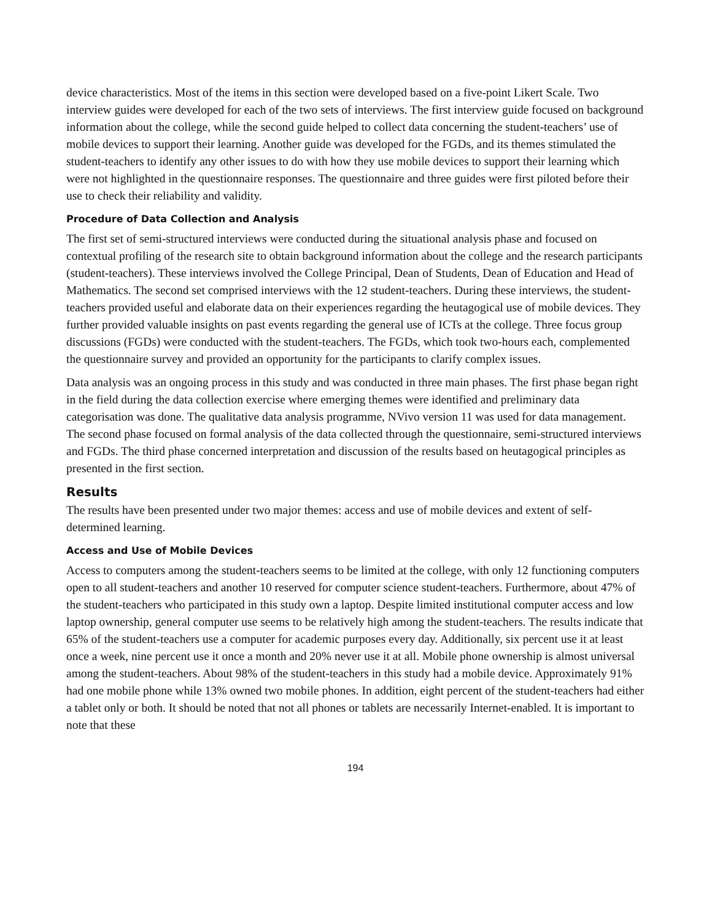device characteristics. Most of the items in this section were developed based on a five-point Likert Scale. Two interview guides were developed for each of the two sets of interviews. The first interview guide focused on background information about the college, while the second guide helped to collect data concerning the student-teachers’ use of mobile devices to support their learning. Another guide was developed for the FGDs, and its themes stimulated the student-teachers to identify any other issues to do with how they use mobile devices to support their learning which were not highlighted in the questionnaire responses. The questionnaire and three guides were first piloted before their use to check their reliability and validity.
Procedure of Data Collection and Analysis
The first set of semi-structured interviews were conducted during the situational analysis phase and focused on contextual profiling of the research site to obtain background information about the college and the research participants (student-teachers). These interviews involved the College Principal, Dean of Students, Dean of Education and Head of Mathematics. The second set comprised interviews with the 12 student-teachers. During these interviews, the student-teachers provided useful and elaborate data on their experiences regarding the heutagogical use of mobile devices. They further provided valuable insights on past events regarding the general use of ICTs at the college. Three focus group discussions (FGDs) were conducted with the student-teachers. The FGDs, which took two-hours each, complemented the questionnaire survey and provided an opportunity for the participants to clarify complex issues.
Data analysis was an ongoing process in this study and was conducted in three main phases. The first phase began right in the field during the data collection exercise where emerging themes were identified and preliminary data categorisation was done. The qualitative data analysis programme, NVivo version 11 was used for data management. The second phase focused on formal analysis of the data collected through the questionnaire, semi-structured interviews and FGDs. The third phase concerned interpretation and discussion of the results based on heutagogical principles as presented in the first section.
Results
The results have been presented under two major themes: access and use of mobile devices and extent of self-determined learning.
Access and Use of Mobile Devices
Access to computers among the student-teachers seems to be limited at the college, with only 12 functioning computers open to all student-teachers and another 10 reserved for computer science student-teachers. Furthermore, about 47% of the student-teachers who participated in this study own a laptop. Despite limited institutional computer access and low laptop ownership, general computer use seems to be relatively high among the student-teachers. The results indicate that 65% of the student-teachers use a computer for academic purposes every day. Additionally, six percent use it at least once a week, nine percent use it once a month and 20% never use it at all. Mobile phone ownership is almost universal among the student-teachers. About 98% of the student-teachers in this study had a mobile device. Approximately 91% had one mobile phone while 13% owned two mobile phones. In addition, eight percent of the student-teachers had either a tablet only or both. It should be noted that not all phones or tablets are necessarily Internet-enabled. It is important to note that these
194